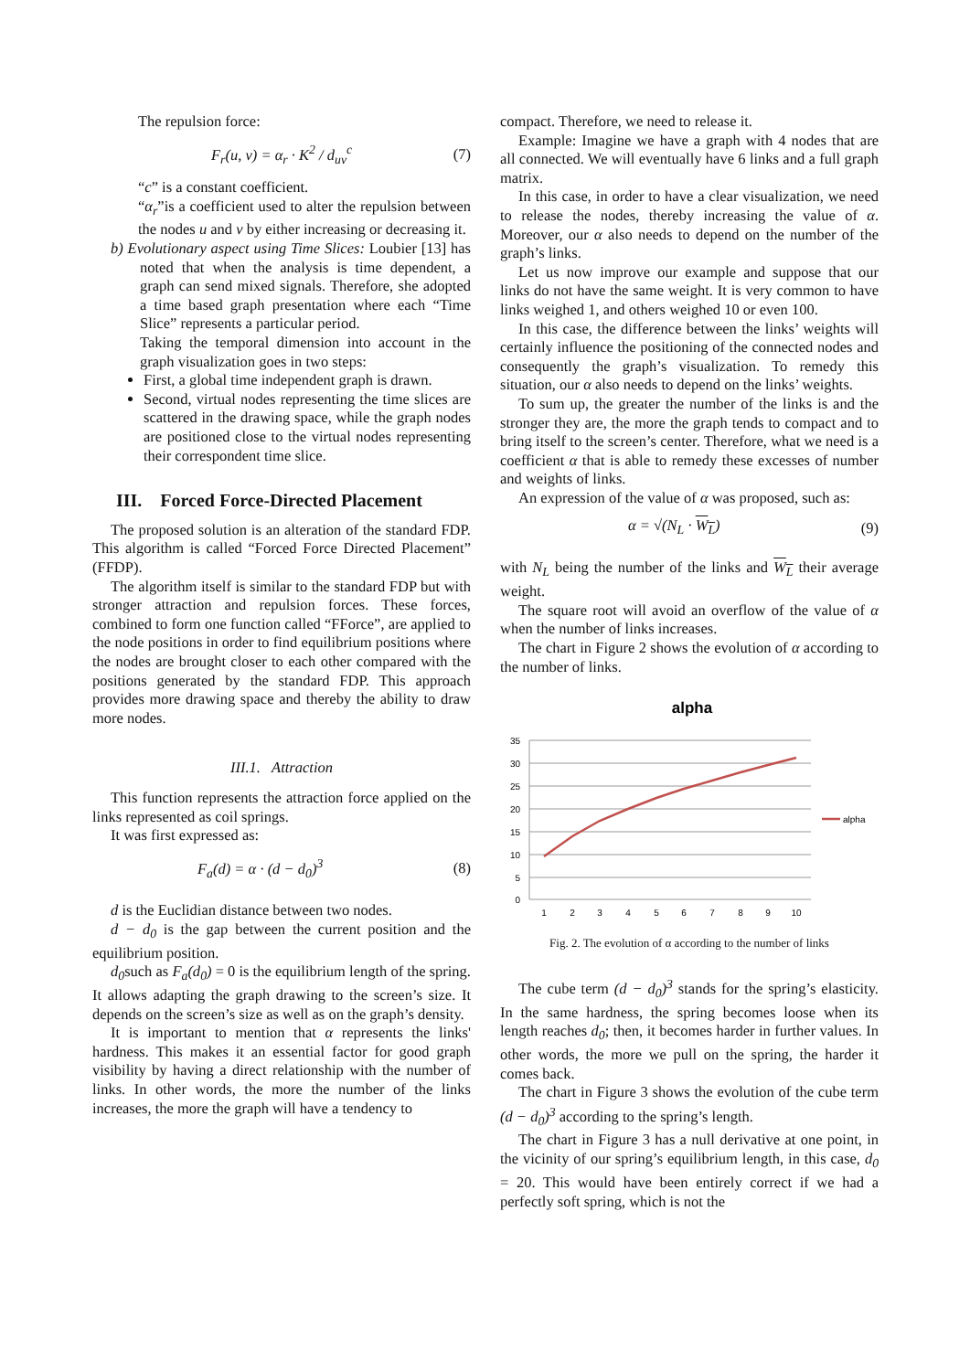The repulsion force:
F<sub>r</sub>(u, v) = α<sub>r</sub> · K<sup>2</sup> / d<sub>uv</sub><sup>c</sup> (7)
“c” is a constant coefficient.
“α<sub>r</sub>”is a coefficient used to alter the repulsion between the nodes u and v by either increasing or decreasing it.
b) Evolutionary aspect using Time Slices: Loubier [13] has noted that when the analysis is time dependent, a graph can send mixed signals. Therefore, she adopted a time based graph presentation where each “Time Slice” represents a particular period.
Taking the temporal dimension into account in the graph visualization goes in two steps:
First, a global time independent graph is drawn.
Second, virtual nodes representing the time slices are scattered in the drawing space, while the graph nodes are positioned close to the virtual nodes representing their correspondent time slice.
III. Forced Force-Directed Placement
The proposed solution is an alteration of the standard FDP. This algorithm is called “Forced Force Directed Placement” (FFDP).
The algorithm itself is similar to the standard FDP but with stronger attraction and repulsion forces. These forces, combined to form one function called “FForce”, are applied to the node positions in order to find equilibrium positions where the nodes are brought closer to each other compared with the positions generated by the standard FDP. This approach provides more drawing space and thereby the ability to draw more nodes.
III.1. Attraction
This function represents the attraction force applied on the links represented as coil springs.
It was first expressed as:
F<sub>a</sub>(d) = α · (d − d<sub>0</sub>)<sup>3</sup> (8)
d is the Euclidian distance between two nodes.
d − d<sub>0</sub> is the gap between the current position and the equilibrium position.
d<sub>0</sub>such as F<sub>a</sub>(d<sub>0</sub>) = 0 is the equilibrium length of the spring. It allows adapting the graph drawing to the screen’s size. It depends on the screen’s size as well as on the graph’s density.
It is important to mention that α represents the links' hardness. This makes it an essential factor for good graph visibility by having a direct relationship with the number of links. In other words, the more the number of the links increases, the more the graph will have a tendency to
compact. Therefore, we need to release it.
Example: Imagine we have a graph with 4 nodes that are all connected. We will eventually have 6 links and a full graph matrix.
In this case, in order to have a clear visualization, we need to release the nodes, thereby increasing the value of α. Moreover, our α also needs to depend on the number of the graph’s links.
Let us now improve our example and suppose that our links do not have the same weight. It is very common to have links weighed 1, and others weighed 10 or even 100.
In this case, the difference between the links’ weights will certainly influence the positioning of the connected nodes and consequently the graph’s visualization. To remedy this situation, our α also needs to depend on the links’ weights.
To sum up, the greater the number of the links is and the stronger they are, the more the graph tends to compact and to bring itself to the screen’s center. Therefore, what we need is a coefficient α that is able to remedy these excesses of number and weights of links.
An expression of the value of α was proposed, such as:
α = √(N<sub>L</sub> · W<sub>L</sub>) (9)
with N<sub>L</sub> being the number of the links and W<sub>L</sub> their average weight.
The square root will avoid an overflow of the value of α when the number of links increases.
The chart in Figure 2 shows the evolution of α according to the number of links.
alpha
35
30
25
20
15
10
5
0
1
2
3
4
5
6
7
8
9
10
alpha
Fig. 2. The evolution of α according to the number of links
The cube term (d − d<sub>0</sub>)<sup>3</sup> stands for the spring’s elasticity. In the same hardness, the spring becomes loose when its length reaches d<sub>0</sub>; then, it becomes harder in further values. In other words, the more we pull on the spring, the harder it comes back.
The chart in Figure 3 shows the evolution of the cube term (d − d<sub>0</sub>)<sup>3</sup> according to the spring’s length.
The chart in Figure 3 has a null derivative at one point, in the vicinity of our spring’s equilibrium length, in this case, d<sub>0</sub> = 20. This would have been entirely correct if we had a perfectly soft spring, which is not the